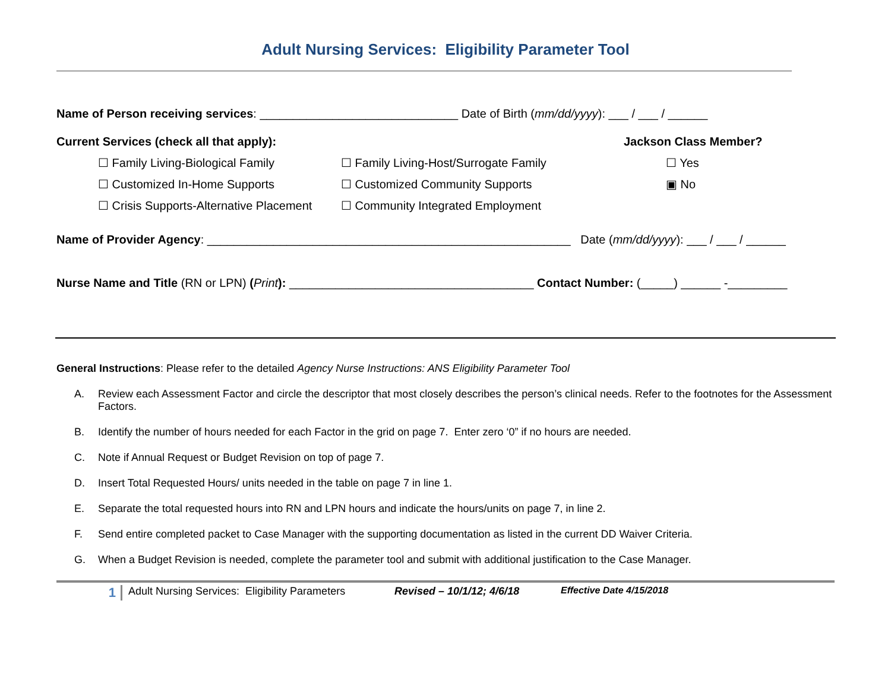Adult Nursing Services: Eligibility Parameter Tool
Name of Person receiving services: ______________________________ Date of Birth (mm/dd/yyyy): ___ / ___ / ______
Current Services (check all that apply): Jackson Class Member?
☐ Family Living-Biological Family ☐ Family Living-Host/Surrogate Family ☐ Yes ☐ Customized In-Home Supports ☐ Customized Community Supports ▣ No ☐ Crisis Supports-Alternative Placement ☐ Community Integrated Employment
Name of Provider Agency: _______________________________________________________ Date (mm/dd/yyyy): ___ / ___ / ______
Nurse Name and Title (RN or LPN) (Print): _____________________________________ Contact Number: (_____) ______ -_________
General Instructions: Please refer to the detailed Agency Nurse Instructions: ANS Eligibility Parameter Tool
A. Review each Assessment Factor and circle the descriptor that most closely describes the person’s clinical needs. Refer to the footnotes for the Assessment Factors.
B. Identify the number of hours needed for each Factor in the grid on page 7. Enter zero ‘0” if no hours are needed.
C. Note if Annual Request or Budget Revision on top of page 7.
D. Insert Total Requested Hours/ units needed in the table on page 7 in line 1.
E. Separate the total requested hours into RN and LPN hours and indicate the hours/units on page 7, in line 2.
F. Send entire completed packet to Case Manager with the supporting documentation as listed in the current DD Waiver Criteria.
G. When a Budget Revision is needed, complete the parameter tool and submit with additional justification to the Case Manager.
1 Adult Nursing Services: Eligibility Parameters Revised – 10/1/12; 4/6/18 Effective Date 4/15/2018